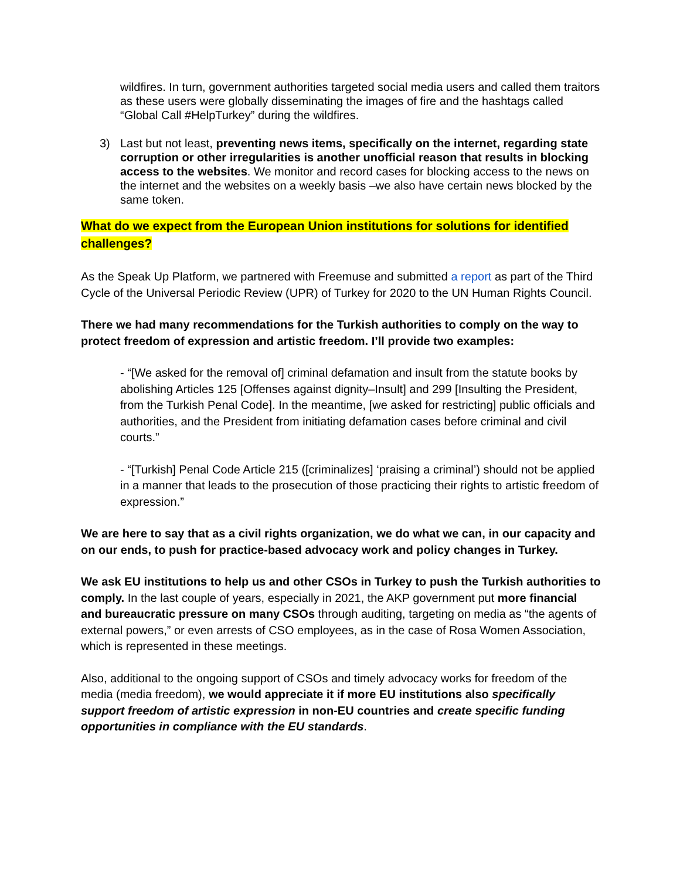wildfires. In turn, government authorities targeted social media users and called them traitors as these users were globally disseminating the images of fire and the hashtags called “Global Call #HelpTurkey” during the wildfires.
3) Last but not least, preventing news items, specifically on the internet, regarding state corruption or other irregularities is another unofficial reason that results in blocking access to the websites. We monitor and record cases for blocking access to the news on the internet and the websites on a weekly basis –we also have certain news blocked by the same token.
What do we expect from the European Union institutions for solutions for identified challenges?
As the Speak Up Platform, we partnered with Freemuse and submitted a report as part of the Third Cycle of the Universal Periodic Review (UPR) of Turkey for 2020 to the UN Human Rights Council.
There we had many recommendations for the Turkish authorities to comply on the way to protect freedom of expression and artistic freedom. I’ll provide two examples:
- “[We asked for the removal of] criminal defamation and insult from the statute books by abolishing Articles 125 [Offenses against dignity–Insult] and 299 [Insulting the President, from the Turkish Penal Code]. In the meantime, [we asked for restricting] public officials and authorities, and the President from initiating defamation cases before criminal and civil courts.”
- “[Turkish] Penal Code Article 215 ([criminalizes] ‘praising a criminal’) should not be applied in a manner that leads to the prosecution of those practicing their rights to artistic freedom of expression.”
We are here to say that as a civil rights organization, we do what we can, in our capacity and on our ends, to push for practice-based advocacy work and policy changes in Turkey.
We ask EU institutions to help us and other CSOs in Turkey to push the Turkish authorities to comply. In the last couple of years, especially in 2021, the AKP government put more financial and bureaucratic pressure on many CSOs through auditing, targeting on media as “the agents of external powers,” or even arrests of CSO employees, as in the case of Rosa Women Association, which is represented in these meetings.
Also, additional to the ongoing support of CSOs and timely advocacy works for freedom of the media (media freedom), we would appreciate it if more EU institutions also specifically support freedom of artistic expression in non-EU countries and create specific funding opportunities in compliance with the EU standards.